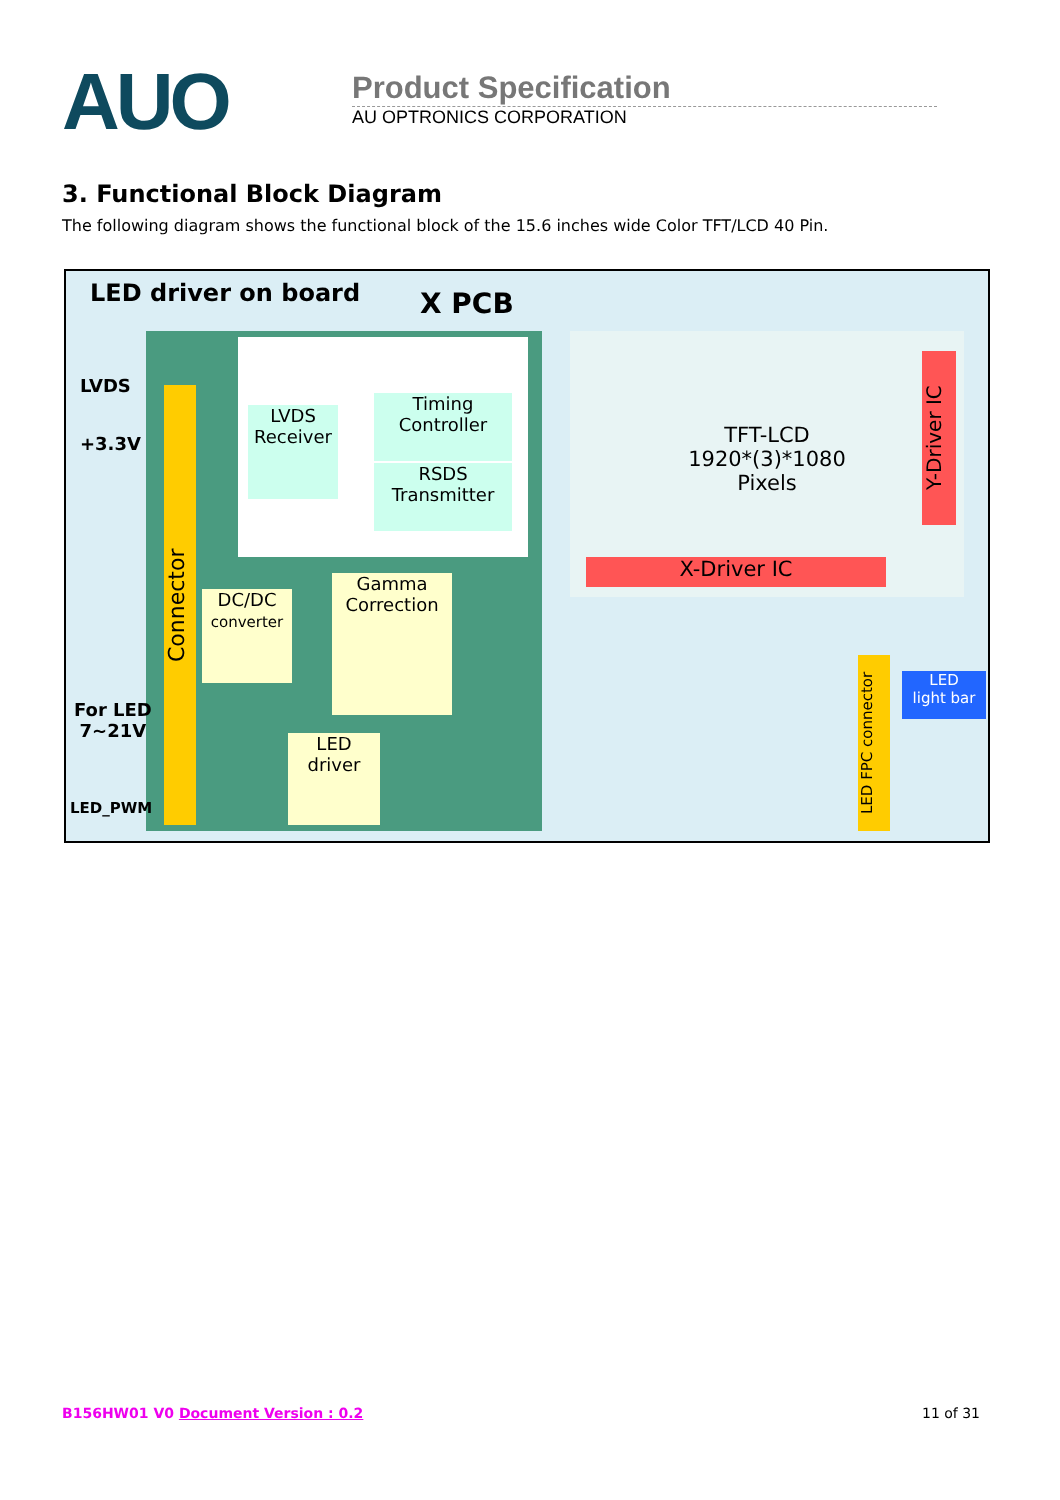AUO
Product Specification
AU OPTRONICS CORPORATION
3. Functional Block Diagram
The following diagram shows the functional block of the 15.6 inches wide Color TFT/LCD 40 Pin.
LED driver on board X PCB
Connector
LVDS
+3.3V
For LED
7~21V
LED_PWM
LVDS
Receiver
Timing
Controller
RSDS
Transmitter
DC/DC
converter
Gamma
Correction
LED
driver
TFT-LCD
1920*(3)*1080
Pixels
X-Driver IC
Y-Driver IC
LED FPC connector
LED
light bar
B156HW01 V0 Document Version : 0.2 11 of 31